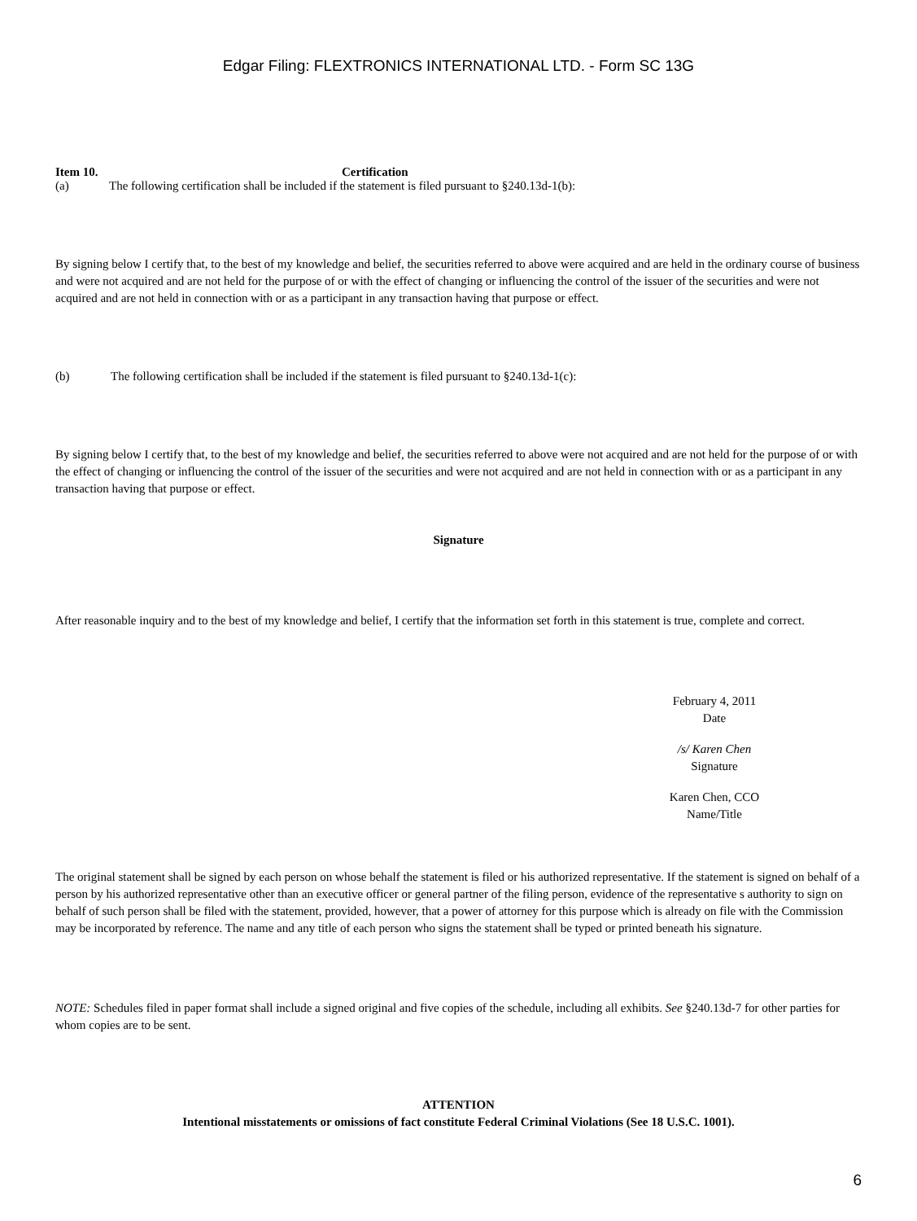Edgar Filing: FLEXTRONICS INTERNATIONAL LTD. - Form SC 13G
Item 10. Certification
(a) The following certification shall be included if the statement is filed pursuant to §240.13d-1(b):
By signing below I certify that, to the best of my knowledge and belief, the securities referred to above were acquired and are held in the ordinary course of business and were not acquired and are not held for the purpose of or with the effect of changing or influencing the control of the issuer of the securities and were not acquired and are not held in connection with or as a participant in any transaction having that purpose or effect.
(b) The following certification shall be included if the statement is filed pursuant to §240.13d-1(c):
By signing below I certify that, to the best of my knowledge and belief, the securities referred to above were not acquired and are not held for the purpose of or with the effect of changing or influencing the control of the issuer of the securities and were not acquired and are not held in connection with or as a participant in any transaction having that purpose or effect.
Signature
After reasonable inquiry and to the best of my knowledge and belief, I certify that the information set forth in this statement is true, complete and correct.
February 4, 2011
Date
/s/ Karen Chen
Signature
Karen Chen, CCO
Name/Title
The original statement shall be signed by each person on whose behalf the statement is filed or his authorized representative. If the statement is signed on behalf of a person by his authorized representative other than an executive officer or general partner of the filing person, evidence of the representative s authority to sign on behalf of such person shall be filed with the statement, provided, however, that a power of attorney for this purpose which is already on file with the Commission may be incorporated by reference. The name and any title of each person who signs the statement shall be typed or printed beneath his signature.
NOTE: Schedules filed in paper format shall include a signed original and five copies of the schedule, including all exhibits. See §240.13d-7 for other parties for whom copies are to be sent.
ATTENTION
Intentional misstatements or omissions of fact constitute Federal Criminal Violations (See 18 U.S.C. 1001).
6